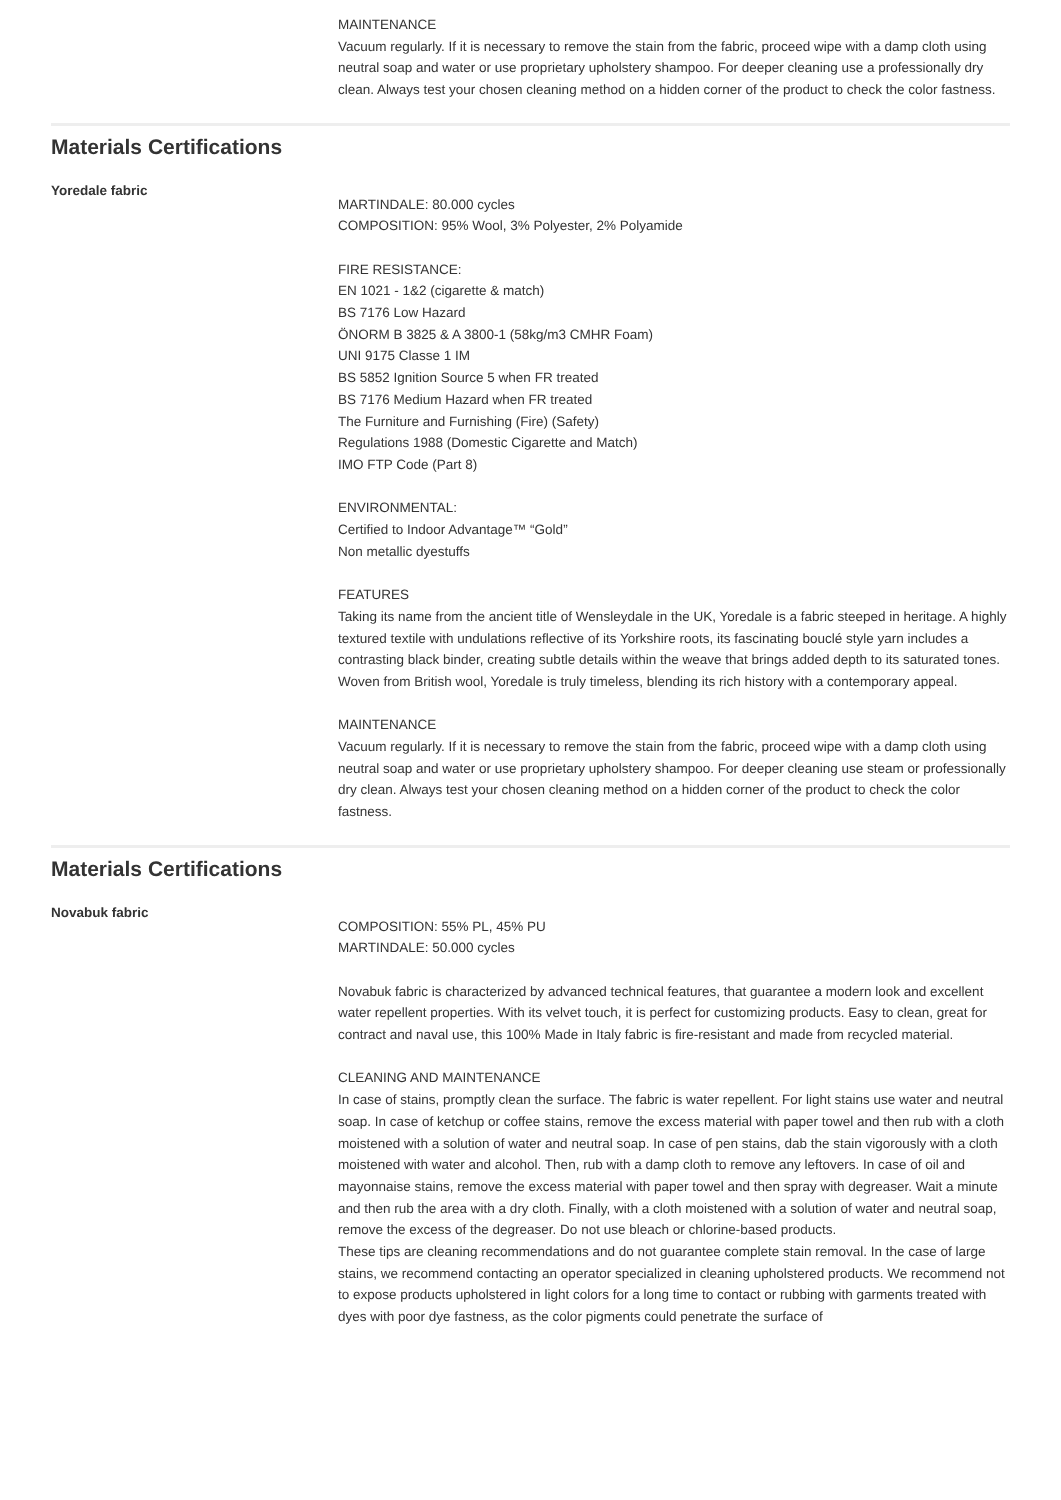MAINTENANCE
Vacuum regularly. If it is necessary to remove the stain from the fabric, proceed wipe with a damp cloth using neutral soap and water or use proprietary upholstery shampoo. For deeper cleaning use a professionally dry clean. Always test your chosen cleaning method on a hidden corner of the product to check the color fastness.
Materials Certifications
Yoredale fabric
MARTINDALE: 80.000 cycles
COMPOSITION: 95% Wool, 3% Polyester, 2% Polyamide
FIRE RESISTANCE:
EN 1021 - 1&2 (cigarette & match)
BS 7176 Low Hazard
ÖNORM B 3825 & A 3800-1 (58kg/m3 CMHR Foam)
UNI 9175 Classe 1 IM
BS 5852 Ignition Source 5 when FR treated
BS 7176 Medium Hazard when FR treated
The Furniture and Furnishing (Fire) (Safety)
Regulations 1988 (Domestic Cigarette and Match)
IMO FTP Code (Part 8)
ENVIRONMENTAL:
Certified to Indoor Advantage™ “Gold”
Non metallic dyestuffs
FEATURES
Taking its name from the ancient title of Wensleydale in the UK, Yoredale is a fabric steeped in heritage. A highly textured textile with undulations reflective of its Yorkshire roots, its fascinating bouclé style yarn includes a contrasting black binder, creating subtle details within the weave that brings added depth to its saturated tones. Woven from British wool, Yoredale is truly timeless, blending its rich history with a contemporary appeal.
MAINTENANCE
Vacuum regularly. If it is necessary to remove the stain from the fabric, proceed wipe with a damp cloth using neutral soap and water or use proprietary upholstery shampoo. For deeper cleaning use steam or professionally dry clean. Always test your chosen cleaning method on a hidden corner of the product to check the color fastness.
Materials Certifications
Novabuk fabric
COMPOSITION: 55% PL, 45% PU
MARTINDALE: 50.000 cycles
Novabuk fabric is characterized by advanced technical features, that guarantee a modern look and excellent water repellent properties. With its velvet touch, it is perfect for customizing products. Easy to clean, great for contract and naval use, this 100% Made in Italy fabric is fire-resistant and made from recycled material.
CLEANING AND MAINTENANCE
In case of stains, promptly clean the surface. The fabric is water repellent. For light stains use water and neutral soap. In case of ketchup or coffee stains, remove the excess material with paper towel and then rub with a cloth moistened with a solution of water and neutral soap. In case of pen stains, dab the stain vigorously with a cloth moistened with water and alcohol. Then, rub with a damp cloth to remove any leftovers. In case of oil and mayonnaise stains, remove the excess material with paper towel and then spray with degreaser. Wait a minute and then rub the area with a dry cloth. Finally, with a cloth moistened with a solution of water and neutral soap, remove the excess of the degreaser. Do not use bleach or chlorine-based products.
These tips are cleaning recommendations and do not guarantee complete stain removal. In the case of large stains, we recommend contacting an operator specialized in cleaning upholstered products. We recommend not to expose products upholstered in light colors for a long time to contact or rubbing with garments treated with dyes with poor dye fastness, as the color pigments could penetrate the surface of